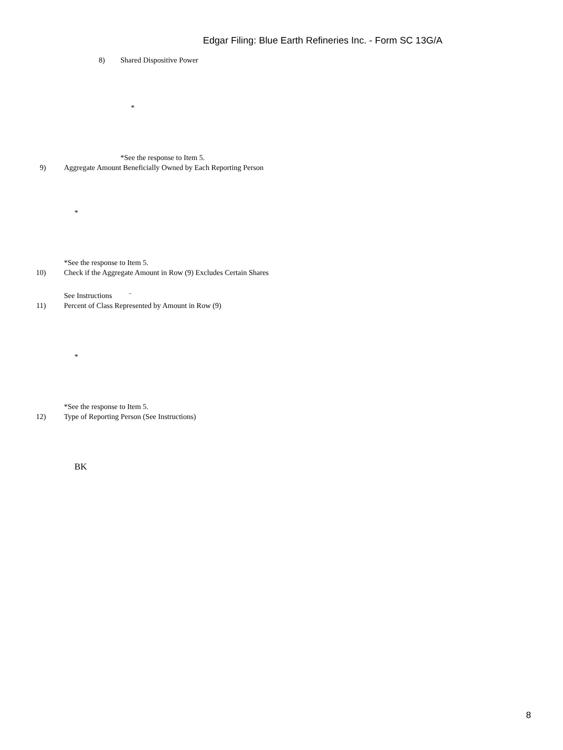Edgar Filing: Blue Earth Refineries Inc. - Form SC 13G/A
8) Shared Dispositive Power *
*See the response to Item 5.
9) Aggregate Amount Beneficially Owned by Each Reporting Person
*
*See the response to Item 5.
10) Check if the Aggregate Amount in Row (9) Excludes Certain Shares
See Instructions ¨
11) Percent of Class Represented by Amount in Row (9)
*
*See the response to Item 5.
12) Type of Reporting Person (See Instructions)
BK
8